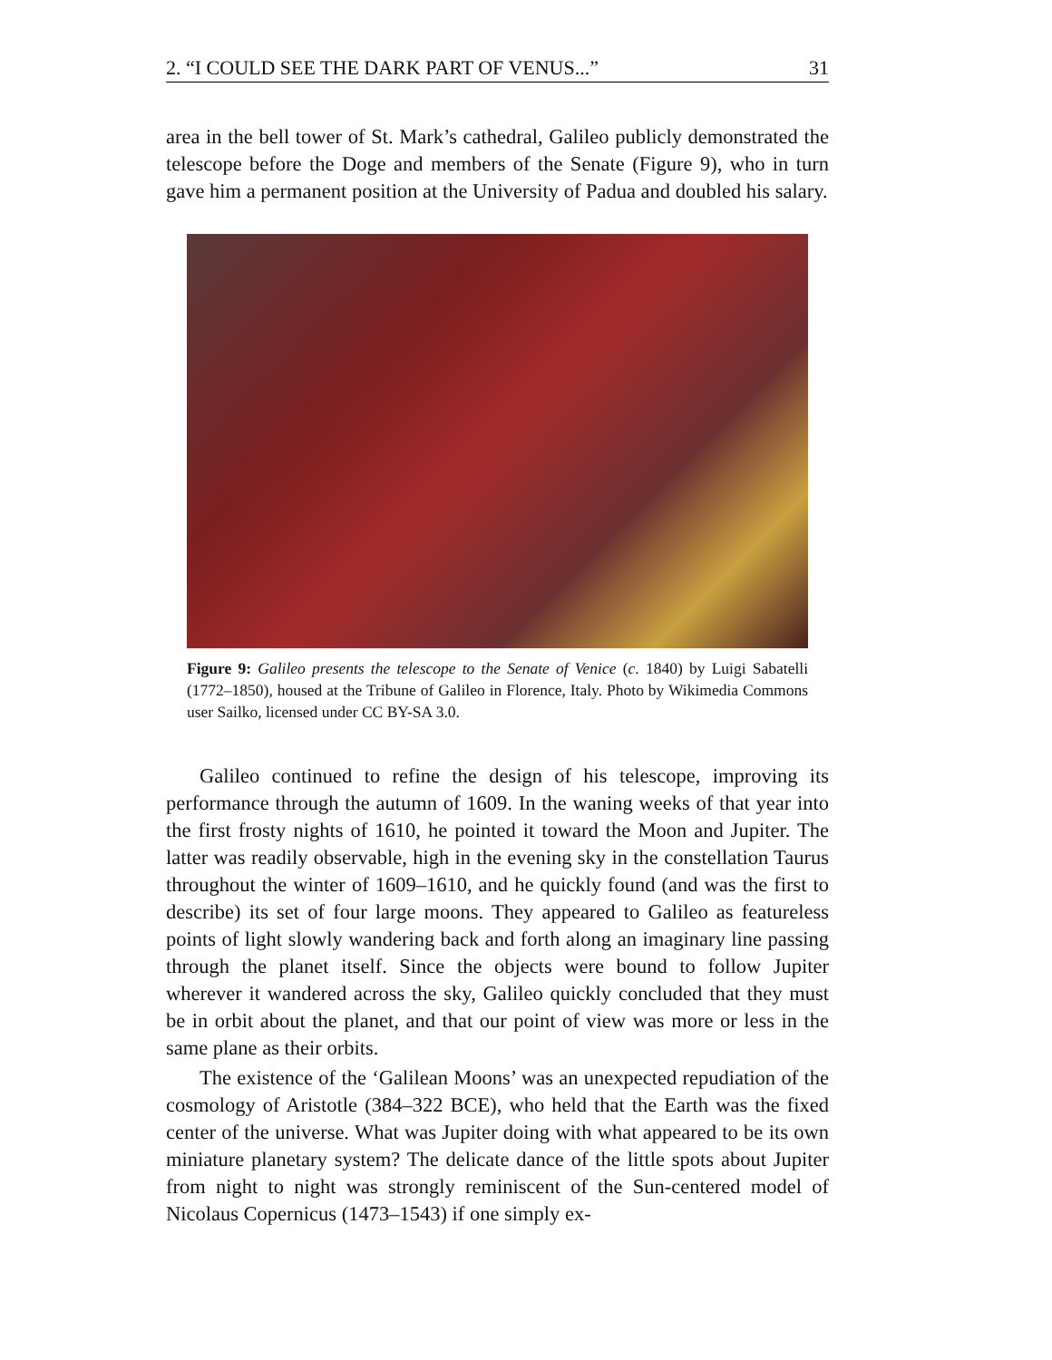2. “I COULD SEE THE DARK PART OF VENUS...” 31
area in the bell tower of St. Mark’s cathedral, Galileo publicly demonstrated the telescope before the Doge and members of the Senate (Figure 9), who in turn gave him a permanent position at the University of Padua and doubled his salary.
Figure 9: Galileo presents the telescope to the Senate of Venice (c. 1840) by Luigi Sabatelli (1772–1850), housed at the Tribune of Galileo in Florence, Italy. Photo by Wikimedia Commons user Sailko, licensed under CC BY-SA 3.0.
Galileo continued to refine the design of his telescope, improving its performance through the autumn of 1609. In the waning weeks of that year into the first frosty nights of 1610, he pointed it toward the Moon and Jupiter. The latter was readily observable, high in the evening sky in the constellation Taurus throughout the winter of 1609–1610, and he quickly found (and was the first to describe) its set of four large moons. They appeared to Galileo as featureless points of light slowly wandering back and forth along an imaginary line passing through the planet itself. Since the objects were bound to follow Jupiter wherever it wandered across the sky, Galileo quickly concluded that they must be in orbit about the planet, and that our point of view was more or less in the same plane as their orbits.
The existence of the ‘Galilean Moons’ was an unexpected repudiation of the cosmology of Aristotle (384–322 BCE), who held that the Earth was the fixed center of the universe. What was Jupiter doing with what appeared to be its own miniature planetary system? The delicate dance of the little spots about Jupiter from night to night was strongly reminiscent of the Sun-centered model of Nicolaus Copernicus (1473–1543) if one simply ex-